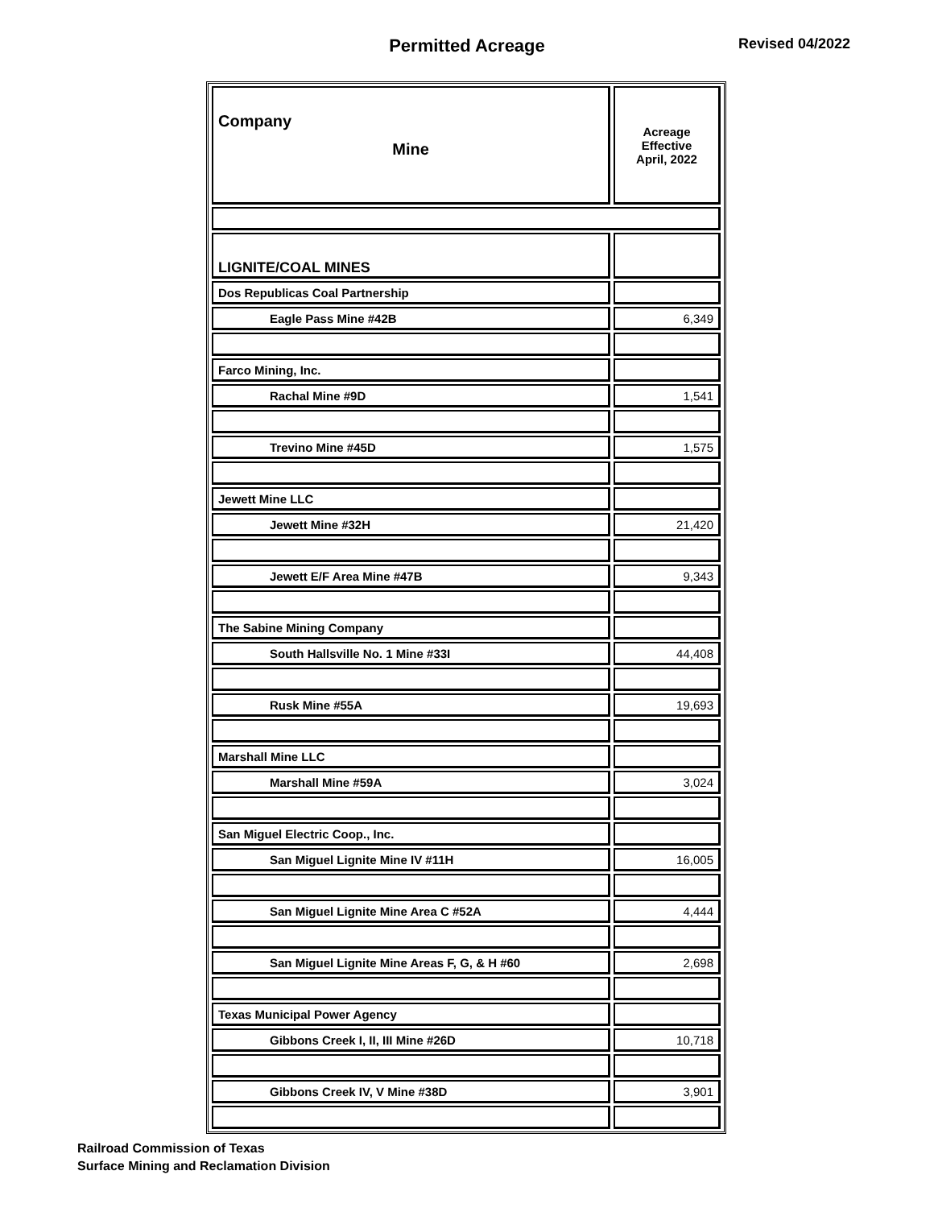Permitted Acreage
Revised 04/2022
| Company Mine | Acreage Effective April, 2022 |
| --- | --- |
| LIGNITE/COAL MINES | |
| Dos Republicas Coal Partnership | |
| Eagle Pass Mine #42B | 6,349 |
| Farco Mining, Inc. | |
| Rachal Mine #9D | 1,541 |
| Trevino Mine #45D | 1,575 |
| Jewett Mine LLC | |
| Jewett Mine #32H | 21,420 |
| Jewett E/F Area Mine #47B | 9,343 |
| The Sabine Mining Company | |
| South Hallsville No. 1 Mine #33I | 44,408 |
| Rusk Mine #55A | 19,693 |
| Marshall Mine LLC | |
| Marshall Mine #59A | 3,024 |
| San Miguel Electric Coop., Inc. | |
| San Miguel Lignite Mine IV #11H | 16,005 |
| San Miguel Lignite Mine Area C #52A | 4,444 |
| San Miguel Lignite Mine Areas F, G, & H #60 | 2,698 |
| Texas Municipal Power Agency | |
| Gibbons Creek I, II, III Mine #26D | 10,718 |
| Gibbons Creek IV, V Mine #38D | 3,901 |
Railroad Commission of Texas
Surface Mining and Reclamation Division